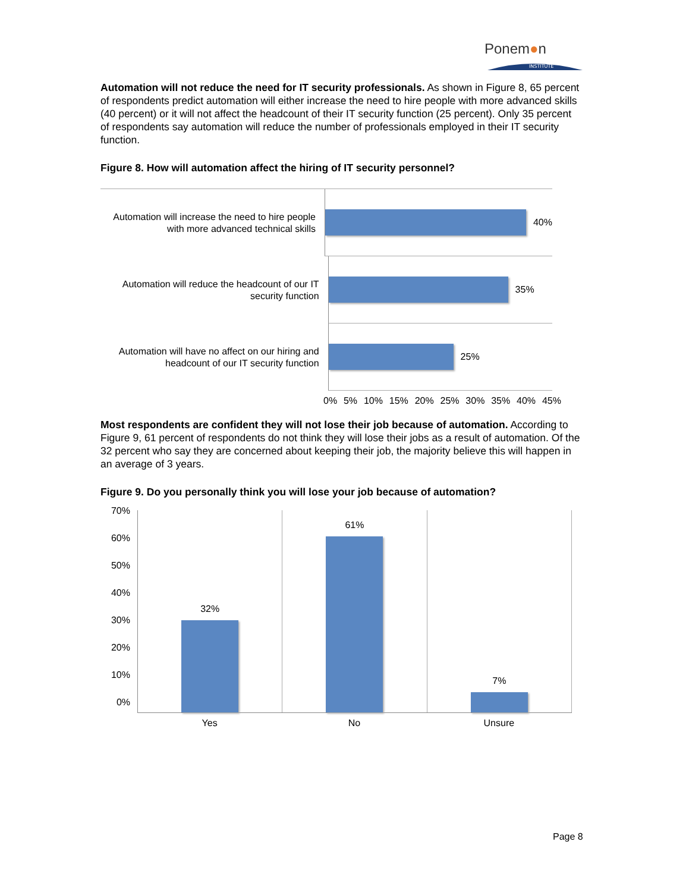Ponem●n
INSTITUTE
Automation will not reduce the need for IT security professionals. As shown in Figure 8, 65 percent of respondents predict automation will either increase the need to hire people with more advanced skills (40 percent) or it will not affect the headcount of their IT security function (25 percent). Only 35 percent of respondents say automation will reduce the number of professionals employed in their IT security function.
Figure 8. How will automation affect the hiring of IT security personnel?
Automation will increase the need to hire people with more advanced technical skills
40%
Automation will reduce the headcount of our IT security function
35%
Automation will have no affect on our hiring and headcount of our IT security function
25%
0% 5% 10% 15% 20% 25% 30% 35% 40% 45%
Most respondents are confident they will not lose their job because of automation. According to Figure 9, 61 percent of respondents do not think they will lose their jobs as a result of automation. Of the 32 percent who say they are concerned about keeping their job, the majority believe this will happen in an average of 3 years.
Figure 9. Do you personally think you will lose your job because of automation?
70%
60%
50%
40%
30%
20%
10%
0%
32% 61% 7%
Yes No Unsure
Page 8